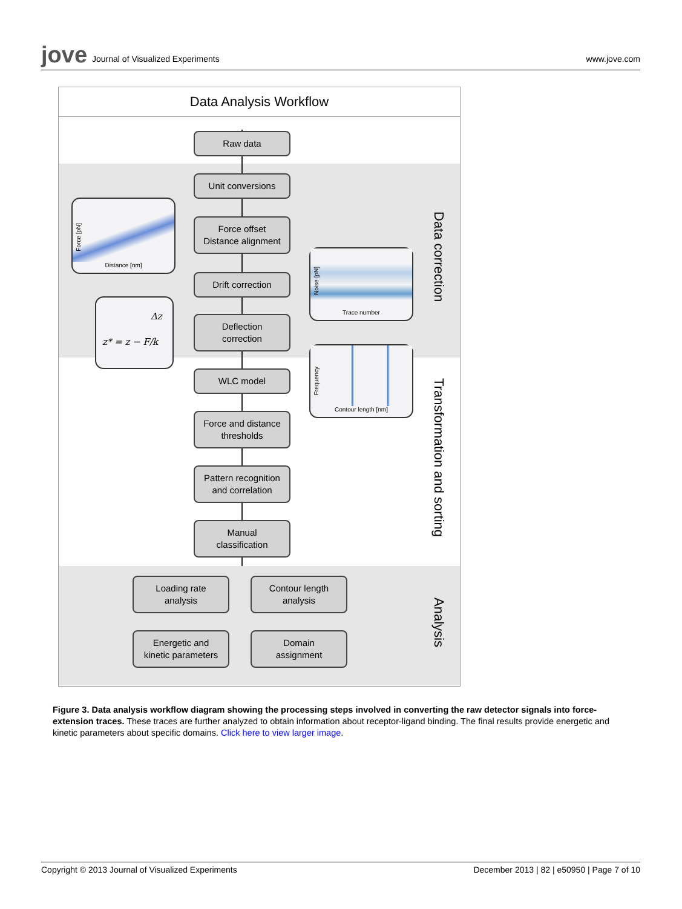jove Journal of Visualized Experiments
www.jove.com
Data Analysis Workflow
Raw data
Unit conversions
Force offset
Distance alignment
Drift correction
Deflection
correction
WLC model
Force and distance
thresholds
Pattern recognition
and correlation
Manual
classification
Loading rate
analysis
Contour length
analysis
Energetic and
kinetic parameters
Domain
assignment
Distance [nm]
Force [pN]
Trace number
Noise [pN]
Δz
z* = z − F/k
Contour length [nm]
Frequency
Data correction
Transformation and sorting
Analysis
Figure 3. Data analysis workflow diagram showing the processing steps involved in converting the raw detector signals into force-extension traces. These traces are further analyzed to obtain information about receptor-ligand binding. The final results provide energetic and kinetic parameters about specific domains. Click here to view larger image.
Copyright © 2013 Journal of Visualized Experiments December 2013 | 82 | e50950 | Page 7 of 10